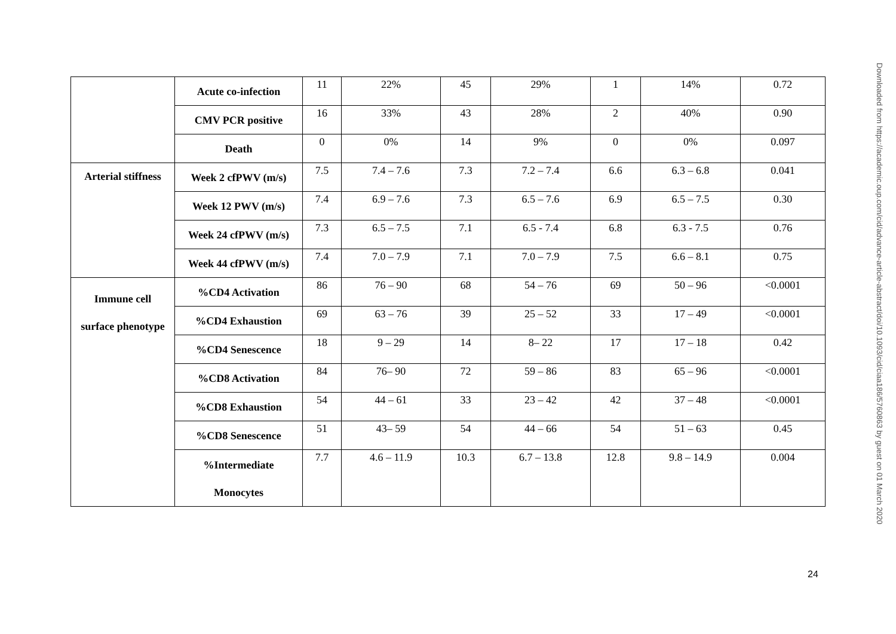| | Acute co-infection | 11 | 22% | 45 | 29% | 1 | 14% | 0.72 |
| | CMV PCR positive | 16 | 33% | 43 | 28% | 2 | 40% | 0.90 |
| | Death | 0 | 0% | 14 | 9% | 0 | 0% | 0.097 |
| Arterial stiffness | Week 2 cfPWV (m/s) | 7.5 | 7.4 – 7.6 | 7.3 | 7.2 – 7.4 | 6.6 | 6.3 – 6.8 | 0.041 |
| | Week 12 PWV (m/s) | 7.4 | 6.9 – 7.6 | 7.3 | 6.5 – 7.6 | 6.9 | 6.5 – 7.5 | 0.30 |
| | Week 24 cfPWV (m/s) | 7.3 | 6.5 – 7.5 | 7.1 | 6.5 - 7.4 | 6.8 | 6.3 - 7.5 | 0.76 |
| | Week 44 cfPWV (m/s) | 7.4 | 7.0 – 7.9 | 7.1 | 7.0 – 7.9 | 7.5 | 6.6 – 8.1 | 0.75 |
| Immune cell surface phenotype | %CD4 Activation | 86 | 76 – 90 | 68 | 54 – 76 | 69 | 50 – 96 | <0.0001 |
| | %CD4 Exhaustion | 69 | 63 – 76 | 39 | 25 – 52 | 33 | 17 – 49 | <0.0001 |
| | %CD4 Senescence | 18 | 9 – 29 | 14 | 8– 22 | 17 | 17 – 18 | 0.42 |
| | %CD8 Activation | 84 | 76– 90 | 72 | 59 – 86 | 83 | 65 – 96 | <0.0001 |
| | %CD8 Exhaustion | 54 | 44 – 61 | 33 | 23 – 42 | 42 | 37 – 48 | <0.0001 |
| | %CD8 Senescence | 51 | 43– 59 | 54 | 44 – 66 | 54 | 51 – 63 | 0.45 |
| | %Intermediate Monocytes | 7.7 | 4.6 – 11.9 | 10.3 | 6.7 – 13.8 | 12.8 | 9.8 – 14.9 | 0.004 |
Downloaded from https://academic.oup.com/cid/advance-article-abstract/doi/10.1093/cid/ciaa186/5760863 by guest on 01 March 2020
24